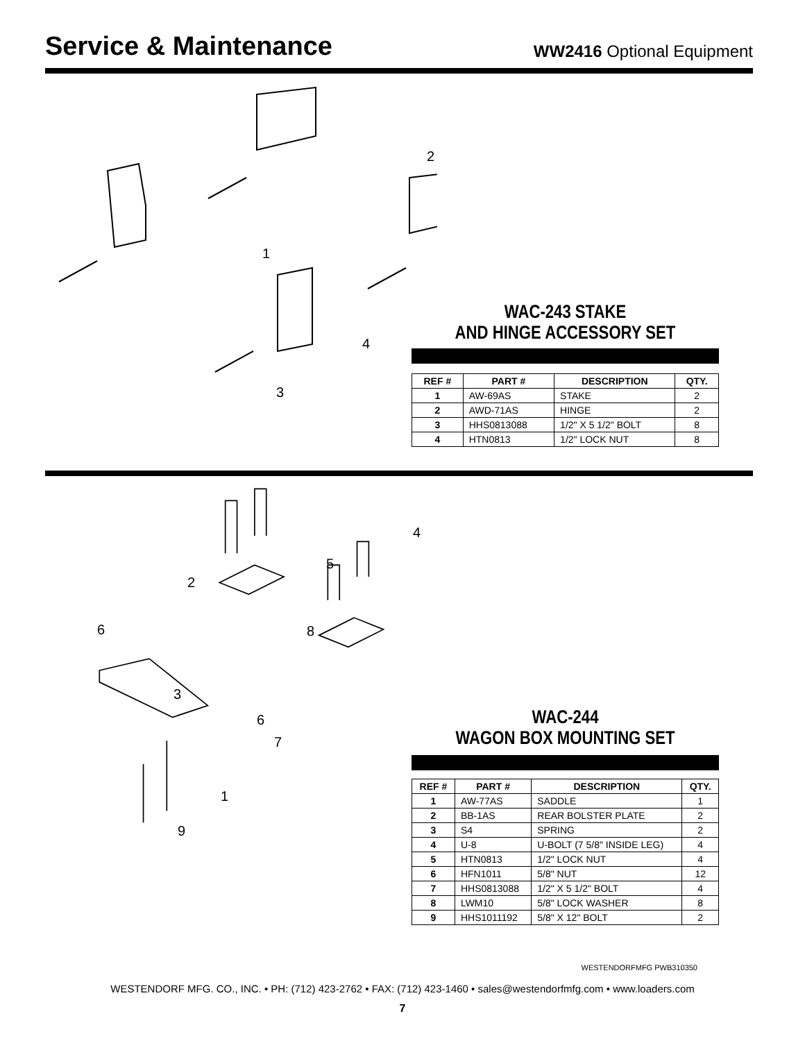Service & Maintenance
WW2416 Optional Equipment
1
2
3
4
WAC-243 STAKE
AND HINGE ACCESSORY SET
| REF # | PART # | DESCRIPTION | QTY. |
| --- | --- | --- | --- |
| 1 | AW-69AS | STAKE | 2 |
| 2 | AWD-71AS | HINGE | 2 |
| 3 | HHS0813088 | 1/2" X 5 1/2" BOLT | 8 |
| 4 | HTN0813 | 1/2" LOCK NUT | 8 |
1
2
3
4
5
6
6
7
8
9
WAC-244
WAGON BOX MOUNTING SET
| REF # | PART # | DESCRIPTION | QTY. |
| --- | --- | --- | --- |
| 1 | AW-77AS | SADDLE | 1 |
| 2 | BB-1AS | REAR BOLSTER PLATE | 2 |
| 3 | S4 | SPRING | 2 |
| 4 | U-8 | U-BOLT (7 5/8" INSIDE LEG) | 4 |
| 5 | HTN0813 | 1/2" LOCK NUT | 4 |
| 6 | HFN1011 | 5/8" NUT | 12 |
| 7 | HHS0813088 | 1/2" X 5 1/2" BOLT | 4 |
| 8 | LWM10 | 5/8" LOCK WASHER | 8 |
| 9 | HHS1011192 | 5/8" X 12" BOLT | 2 |
WESTENDORFMFG PWB310350
WESTENDORF MFG. CO., INC. • PH: (712) 423-2762 • FAX: (712) 423-1460 • sales@westendorfmfg.com • www.loaders.com
7